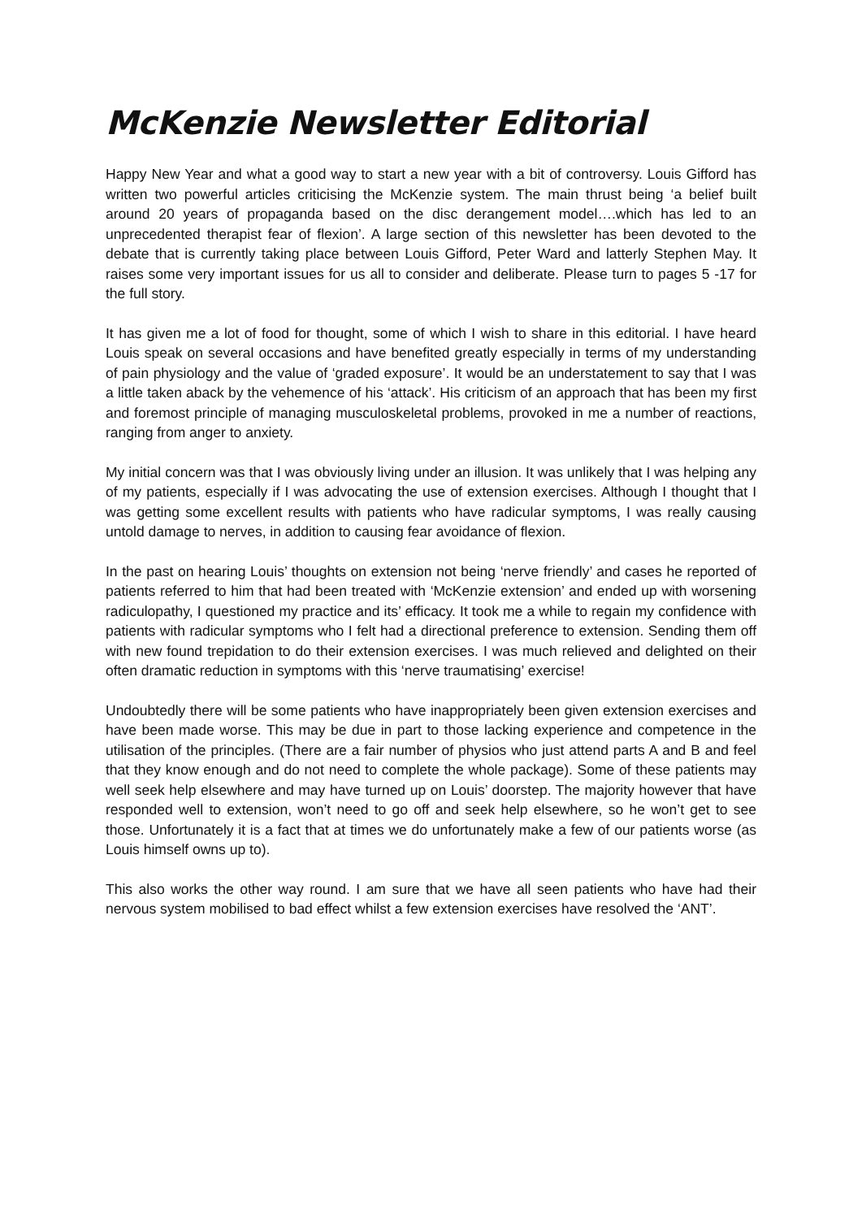McKenzie Newsletter Editorial
Happy New Year and what a good way to start a new year with a bit of controversy. Louis Gifford has written two powerful articles criticising the McKenzie system. The main thrust being ‘a belief built around 20 years of propaganda based on the disc derangement model….which has led to an unprecedented therapist fear of flexion’. A large section of this newsletter has been devoted to the debate that is currently taking place between Louis Gifford, Peter Ward and latterly Stephen May. It raises some very important issues for us all to consider and deliberate. Please turn to pages 5 -17 for the full story.
It has given me a lot of food for thought, some of which I wish to share in this editorial. I have heard Louis speak on several occasions and have benefited greatly especially in terms of my understanding of pain physiology and the value of ‘graded exposure’. It would be an understatement to say that I was a little taken aback by the vehemence of his ‘attack’. His criticism of an approach that has been my first and foremost principle of managing musculoskeletal problems, provoked in me a number of reactions, ranging from anger to anxiety.
My initial concern was that I was obviously living under an illusion. It was unlikely that I was helping any of my patients, especially if I was advocating the use of extension exercises. Although I thought that I was getting some excellent results with patients who have radicular symptoms, I was really causing untold damage to nerves, in addition to causing fear avoidance of flexion.
In the past on hearing Louis’ thoughts on extension not being ‘nerve friendly’ and cases he reported of patients referred to him that had been treated with ‘McKenzie extension’ and ended up with worsening radiculopathy, I questioned my practice and its’ efficacy. It took me a while to regain my confidence with patients with radicular symptoms who I felt had a directional preference to extension. Sending them off with new found trepidation to do their extension exercises. I was much relieved and delighted on their often dramatic reduction in symptoms with this ‘nerve traumatising’ exercise!
Undoubtedly there will be some patients who have inappropriately been given extension exercises and have been made worse. This may be due in part to those lacking experience and competence in the utilisation of the principles. (There are a fair number of physios who just attend parts A and B and feel that they know enough and do not need to complete the whole package). Some of these patients may well seek help elsewhere and may have turned up on Louis’ doorstep. The majority however that have responded well to extension, won’t need to go off and seek help elsewhere, so he won’t get to see those. Unfortunately it is a fact that at times we do unfortunately make a few of our patients worse (as Louis himself owns up to).
This also works the other way round. I am sure that we have all seen patients who have had their nervous system mobilised to bad effect whilst a few extension exercises have resolved the ‘ANT’.